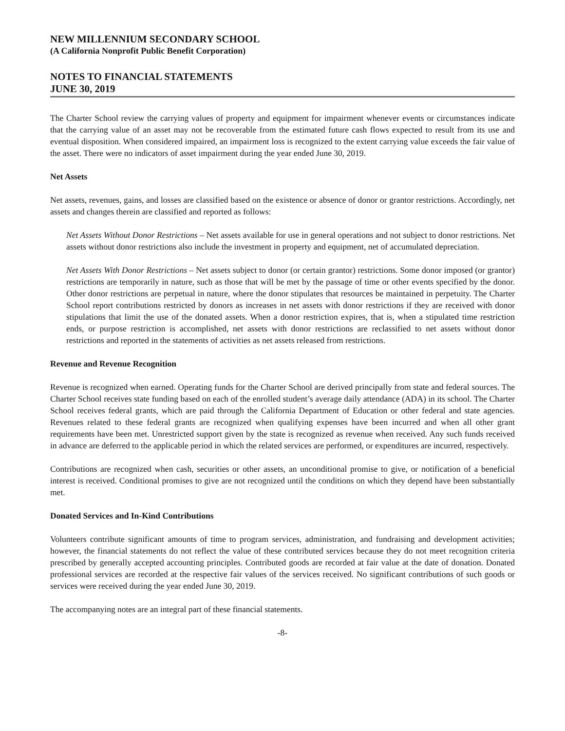NEW MILLENNIUM SECONDARY SCHOOL
(A California Nonprofit Public Benefit Corporation)
NOTES TO FINANCIAL STATEMENTS
JUNE 30, 2019
The Charter School review the carrying values of property and equipment for impairment whenever events or circumstances indicate that the carrying value of an asset may not be recoverable from the estimated future cash flows expected to result from its use and eventual disposition. When considered impaired, an impairment loss is recognized to the extent carrying value exceeds the fair value of the asset. There were no indicators of asset impairment during the year ended June 30, 2019.
Net Assets
Net assets, revenues, gains, and losses are classified based on the existence or absence of donor or grantor restrictions. Accordingly, net assets and changes therein are classified and reported as follows:
Net Assets Without Donor Restrictions – Net assets available for use in general operations and not subject to donor restrictions. Net assets without donor restrictions also include the investment in property and equipment, net of accumulated depreciation.
Net Assets With Donor Restrictions – Net assets subject to donor (or certain grantor) restrictions. Some donor imposed (or grantor) restrictions are temporarily in nature, such as those that will be met by the passage of time or other events specified by the donor. Other donor restrictions are perpetual in nature, where the donor stipulates that resources be maintained in perpetuity. The Charter School report contributions restricted by donors as increases in net assets with donor restrictions if they are received with donor stipulations that limit the use of the donated assets. When a donor restriction expires, that is, when a stipulated time restriction ends, or purpose restriction is accomplished, net assets with donor restrictions are reclassified to net assets without donor restrictions and reported in the statements of activities as net assets released from restrictions.
Revenue and Revenue Recognition
Revenue is recognized when earned. Operating funds for the Charter School are derived principally from state and federal sources. The Charter School receives state funding based on each of the enrolled student’s average daily attendance (ADA) in its school. The Charter School receives federal grants, which are paid through the California Department of Education or other federal and state agencies. Revenues related to these federal grants are recognized when qualifying expenses have been incurred and when all other grant requirements have been met. Unrestricted support given by the state is recognized as revenue when received. Any such funds received in advance are deferred to the applicable period in which the related services are performed, or expenditures are incurred, respectively.
Contributions are recognized when cash, securities or other assets, an unconditional promise to give, or notification of a beneficial interest is received. Conditional promises to give are not recognized until the conditions on which they depend have been substantially met.
Donated Services and In-Kind Contributions
Volunteers contribute significant amounts of time to program services, administration, and fundraising and development activities; however, the financial statements do not reflect the value of these contributed services because they do not meet recognition criteria prescribed by generally accepted accounting principles. Contributed goods are recorded at fair value at the date of donation. Donated professional services are recorded at the respective fair values of the services received. No significant contributions of such goods or services were received during the year ended June 30, 2019.
The accompanying notes are an integral part of these financial statements.
-8-